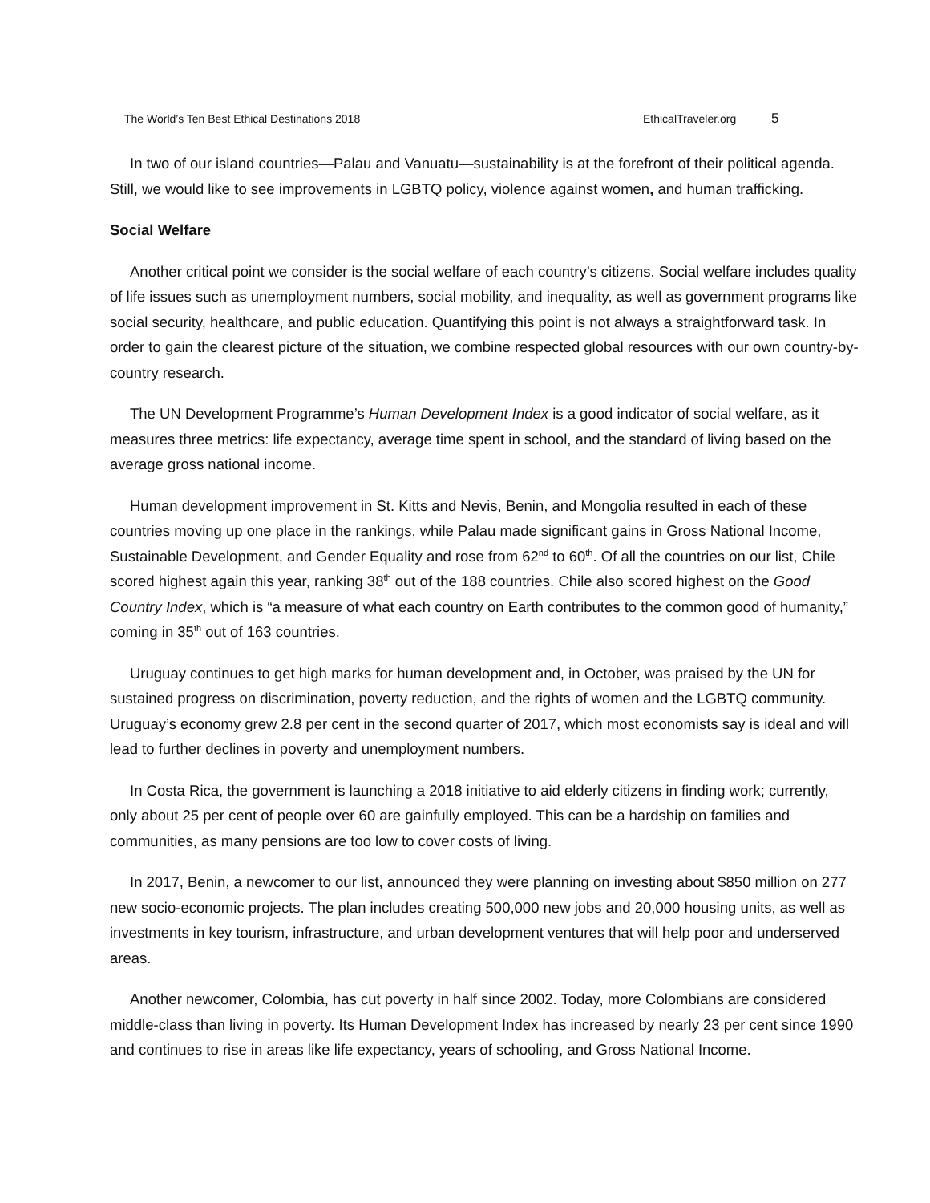The World’s Ten Best Ethical Destinations 2018 EthicalTraveler.org 5
In two of our island countries—Palau and Vanuatu—sustainability is at the forefront of their political agenda. Still, we would like to see improvements in LGBTQ policy, violence against women, and human trafficking.
Social Welfare
Another critical point we consider is the social welfare of each country’s citizens. Social welfare includes quality of life issues such as unemployment numbers, social mobility, and inequality, as well as government programs like social security, healthcare, and public education. Quantifying this point is not always a straightforward task. In order to gain the clearest picture of the situation, we combine respected global resources with our own country-by-country research.
The UN Development Programme’s Human Development Index is a good indicator of social welfare, as it measures three metrics: life expectancy, average time spent in school, and the standard of living based on the average gross national income.
Human development improvement in St. Kitts and Nevis, Benin, and Mongolia resulted in each of these countries moving up one place in the rankings, while Palau made significant gains in Gross National Income, Sustainable Development, and Gender Equality and rose from 62<sup>nd</sup> to 60<sup>th</sup>. Of all the countries on our list, Chile scored highest again this year, ranking 38<sup>th</sup> out of the 188 countries. Chile also scored highest on the Good Country Index, which is “a measure of what each country on Earth contributes to the common good of humanity,” coming in 35<sup>th</sup> out of 163 countries.
Uruguay continues to get high marks for human development and, in October, was praised by the UN for sustained progress on discrimination, poverty reduction, and the rights of women and the LGBTQ community. Uruguay’s economy grew 2.8 per cent in the second quarter of 2017, which most economists say is ideal and will lead to further declines in poverty and unemployment numbers.
In Costa Rica, the government is launching a 2018 initiative to aid elderly citizens in finding work; currently, only about 25 per cent of people over 60 are gainfully employed. This can be a hardship on families and communities, as many pensions are too low to cover costs of living.
In 2017, Benin, a newcomer to our list, announced they were planning on investing about $850 million on 277 new socio-economic projects. The plan includes creating 500,000 new jobs and 20,000 housing units, as well as investments in key tourism, infrastructure, and urban development ventures that will help poor and underserved areas.
Another newcomer, Colombia, has cut poverty in half since 2002. Today, more Colombians are considered middle-class than living in poverty. Its Human Development Index has increased by nearly 23 per cent since 1990 and continues to rise in areas like life expectancy, years of schooling, and Gross National Income.